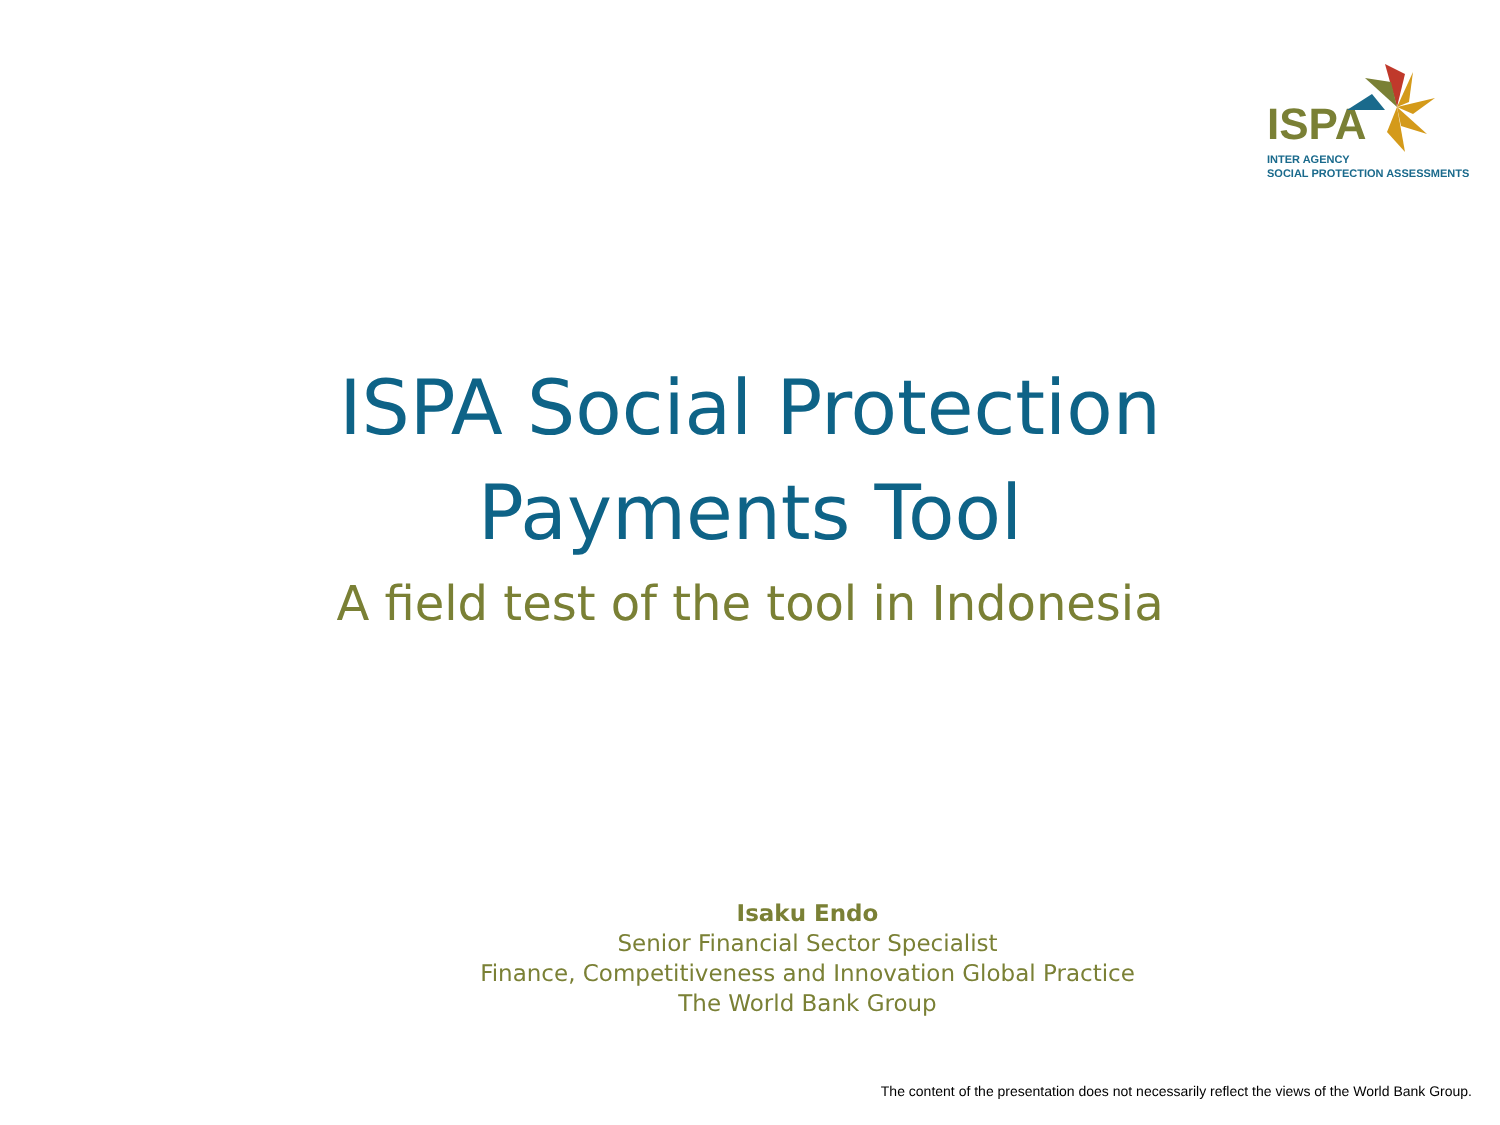ISPA
INTER AGENCY
SOCIAL PROTECTION ASSESSMENTS
ISPA Social Protection
Payments Tool
A field test of the tool in Indonesia
Isaku Endo
Senior Financial Sector Specialist
Finance, Competitiveness and Innovation Global Practice
The World Bank Group
The content of the presentation does not necessarily reflect the views of the World Bank Group.